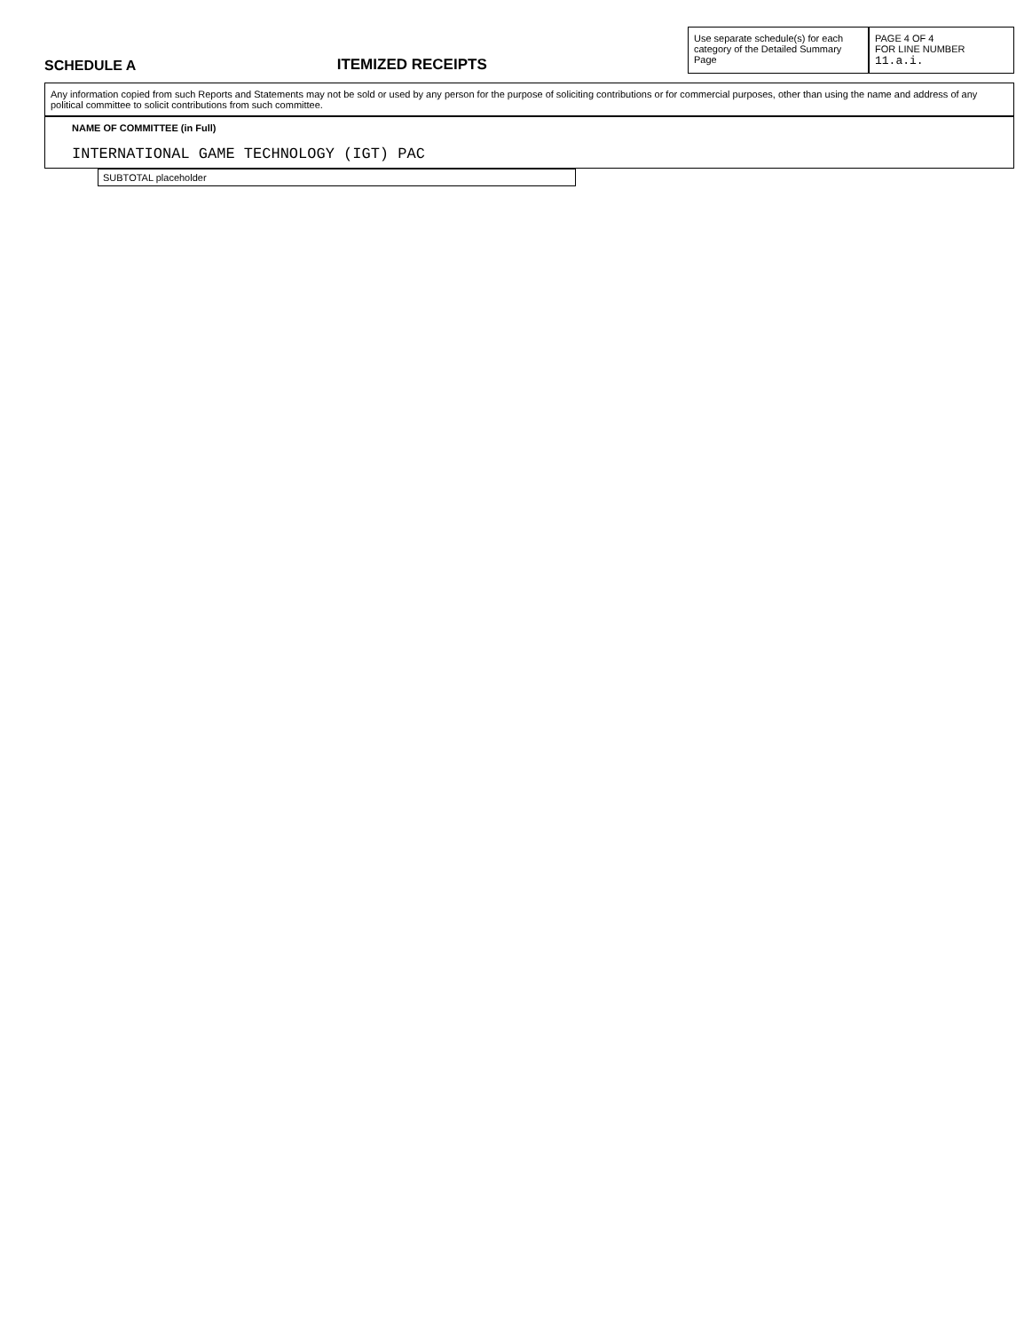SCHEDULE A
ITEMIZED RECEIPTS
Use separate schedule(s) for each category of the Detailed Summary Page
PAGE 4 OF 4
FOR LINE NUMBER 11.a.i.
Any information copied from such Reports and Statements may not be sold or used by any person for the purpose of soliciting contributions or for commercial purposes, other than using the name and address of any political committee to solicit contributions from such committee.
NAME OF COMMITTEE (in Full)
INTERNATIONAL GAME TECHNOLOGY (IGT) PAC
| SUBTOTAL placeholder |